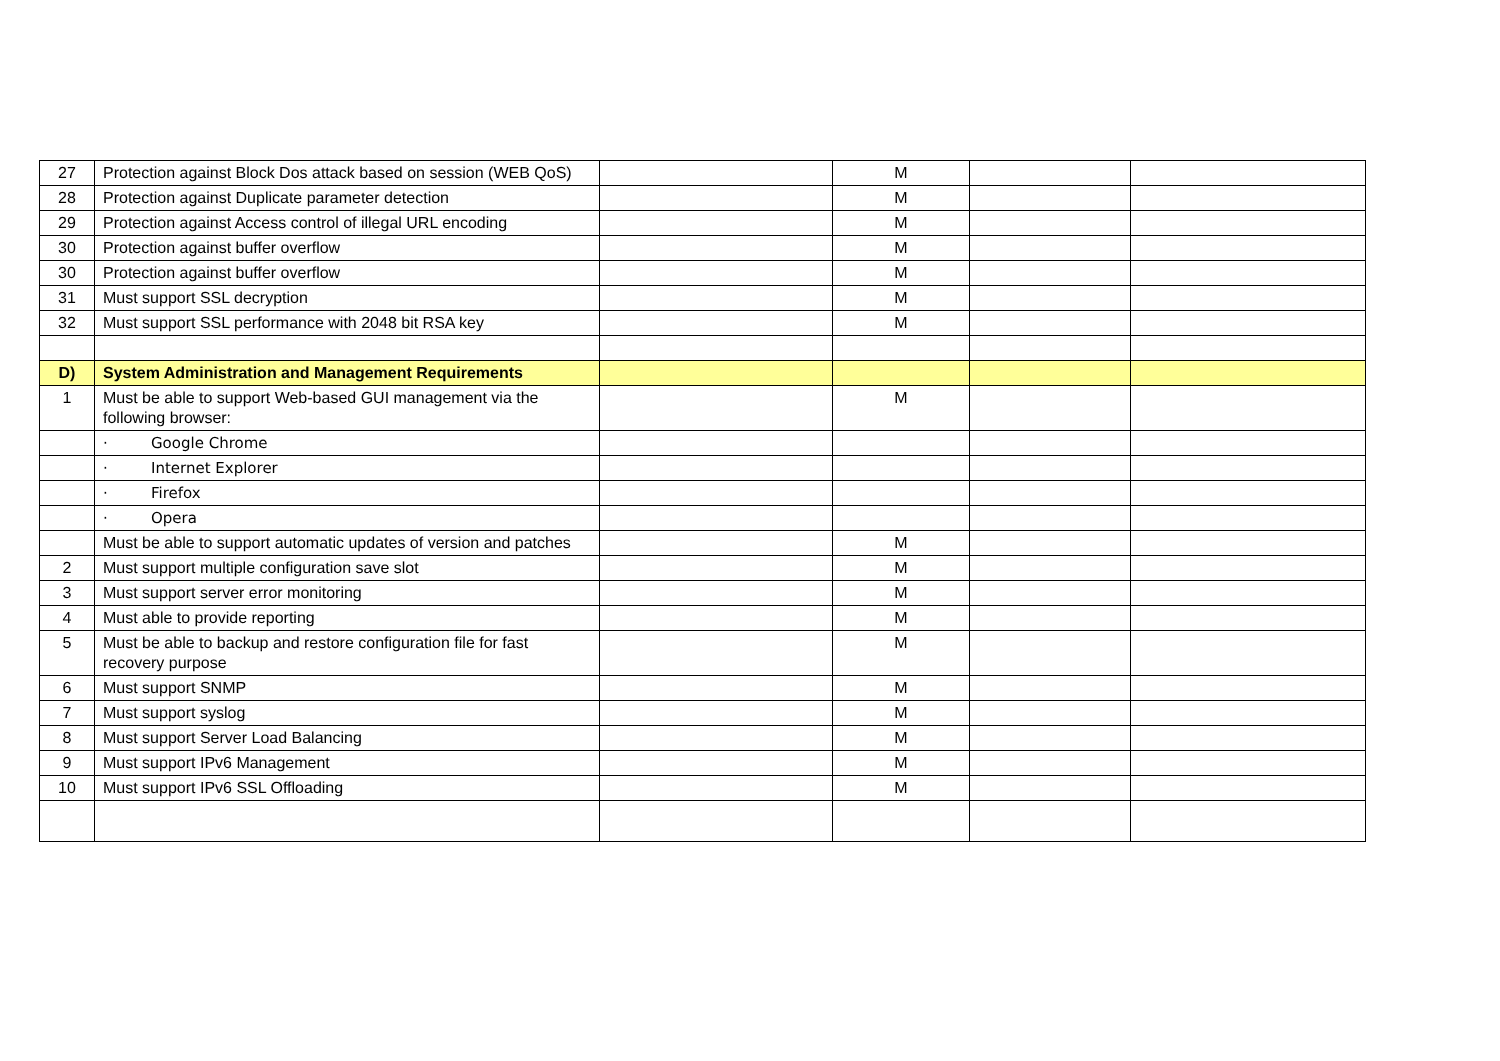| 27 | Protection against Block Dos attack based on session (WEB QoS) | | M | | |
| 28 | Protection against Duplicate parameter detection | | M | | |
| 29 | Protection against Access control of illegal URL encoding | | M | | |
| 30 | Protection against buffer overflow | | M | | |
| 30 | Protection against buffer overflow | | M | | |
| 31 | Must support SSL decryption | | M | | |
| 32 | Must support SSL performance with 2048 bit RSA key | | M | | |
| D) | System Administration and Management Requirements | | | | |
| 1 | Must be able to support Web-based GUI management via the following browser: | | M | | |
| | · Google Chrome | | | | |
| | · Internet Explorer | | | | |
| | · Firefox | | | | |
| | · Opera | | | | |
| | Must be able to support automatic updates of version and patches | | M | | |
| 2 | Must support multiple configuration save slot | | M | | |
| 3 | Must support server error monitoring | | M | | |
| 4 | Must able to provide reporting | | M | | |
| 5 | Must be able to backup and restore configuration file for fast recovery purpose | | M | | |
| 6 | Must support SNMP | | M | | |
| 7 | Must support syslog | | M | | |
| 8 | Must support Server Load Balancing | | M | | |
| 9 | Must support IPv6 Management | | M | | |
| 10 | Must support IPv6 SSL Offloading | | M | | |